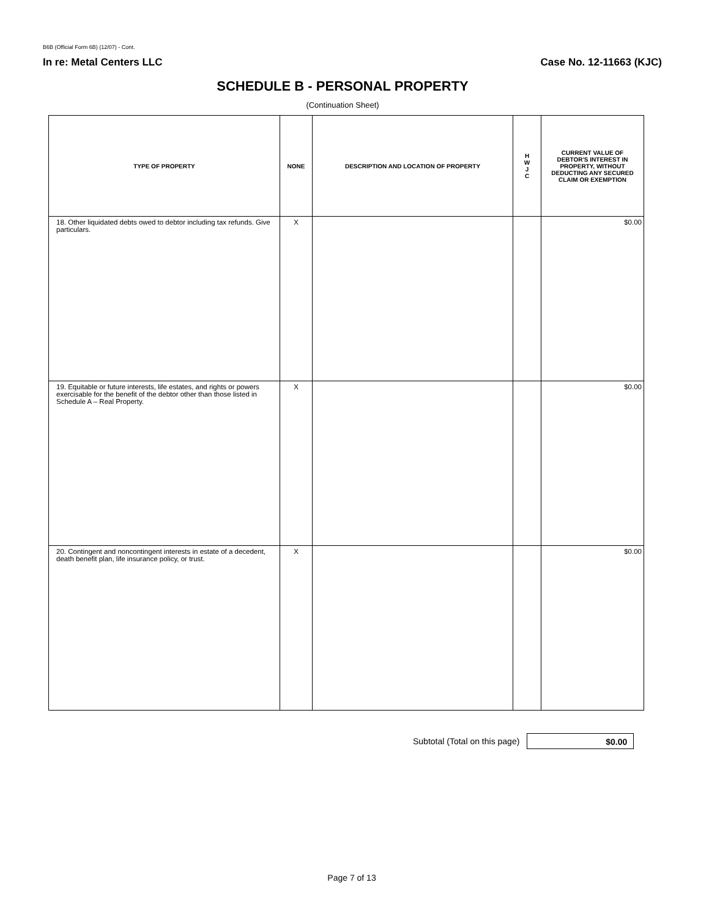B6B (Official Form 6B) (12/07) - Cont.
In re: Metal Centers LLC Case No. 12-11663 (KJC)
SCHEDULE B - PERSONAL PROPERTY
(Continuation Sheet)
| TYPE OF PROPERTY | NONE | DESCRIPTION AND LOCATION OF PROPERTY | H W J C | CURRENT VALUE OF DEBTOR'S INTEREST IN PROPERTY, WITHOUT DEDUCTING ANY SECURED CLAIM OR EXEMPTION |
| --- | --- | --- | --- | --- |
| 18. Other liquidated debts owed to debtor including tax refunds. Give particulars. | X | | | $0.00 |
| 19. Equitable or future interests, life estates, and rights or powers exercisable for the benefit of the debtor other than those listed in Schedule A – Real Property. | X | | | $0.00 |
| 20. Contingent and noncontingent interests in estate of a decedent, death benefit plan, life insurance policy, or trust. | X | | | $0.00 |
Subtotal (Total on this page)
$0.00
Page 7 of 13